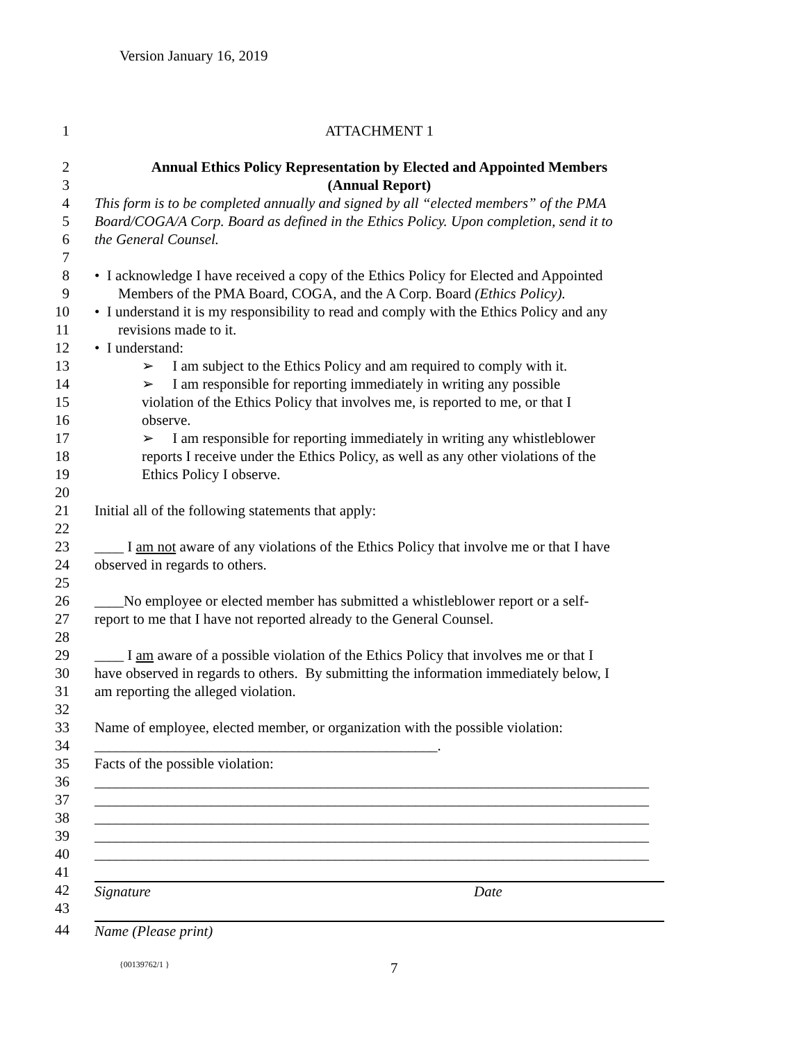Version January 16, 2019
1 ATTACHMENT 1
2 Annual Ethics Policy Representation by Elected and Appointed Members
3 (Annual Report)
4 This form is to be completed annually and signed by all “elected members” of the PMA
5 Board/COGA/A Corp. Board as defined in the Ethics Policy. Upon completion, send it to
6 the General Counsel.
7
8 • I acknowledge I have received a copy of the Ethics Policy for Elected and Appointed
9 Members of the PMA Board, COGA, and the A Corp. Board (Ethics Policy).
10 • I understand it is my responsibility to read and comply with the Ethics Policy and any
11 revisions made to it.
12 • I understand:
13 ➢ I am subject to the Ethics Policy and am required to comply with it.
14 ➢ I am responsible for reporting immediately in writing any possible
15 violation of the Ethics Policy that involves me, is reported to me, or that I
16 observe.
17 ➢ I am responsible for reporting immediately in writing any whistleblower
18 reports I receive under the Ethics Policy, as well as any other violations of the
19 Ethics Policy I observe.
20
21 Initial all of the following statements that apply:
22
23 ____ I am not aware of any violations of the Ethics Policy that involve me or that I have
24 observed in regards to others.
25
26 ____No employee or elected member has submitted a whistleblower report or a self-
27 report to me that I have not reported already to the General Counsel.
28
29 ____ I am aware of a possible violation of the Ethics Policy that involves me or that I
30 have observed in regards to others. By submitting the information immediately below, I
31 am reporting the alleged violation.
32
33 Name of employee, elected member, or organization with the possible violation:
34 _______________________________________________.
35 Facts of the possible violation:
36 ____________________________________________________________________________
37 ____________________________________________________________________________
38 ____________________________________________________________________________
39 ____________________________________________________________________________
40 ____________________________________________________________________________
41
42 Signature Date
43
44 Name (Please print)
{00139762/1 } 7